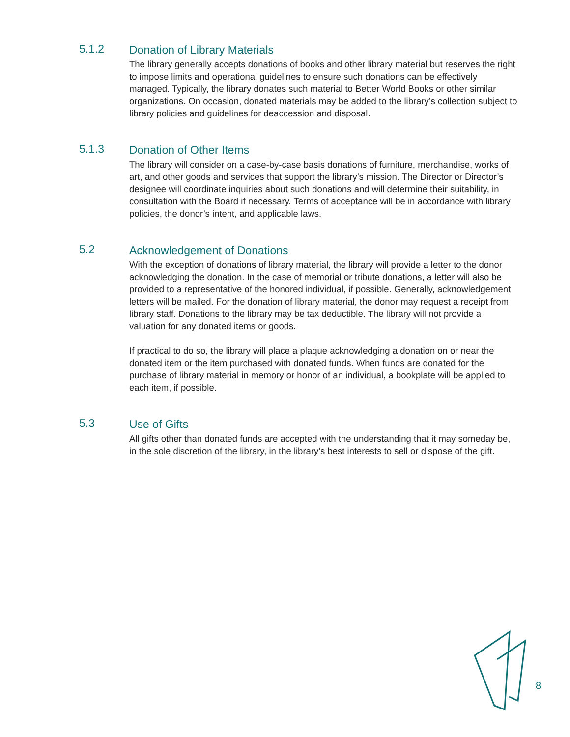5.1.2
Donation of Library Materials
The library generally accepts donations of books and other library material but reserves the right to impose limits and operational guidelines to ensure such donations can be effectively managed. Typically, the library donates such material to Better World Books or other similar organizations. On occasion, donated materials may be added to the library’s collection subject to library policies and guidelines for deaccession and disposal.
5.1.3
Donation of Other Items
The library will consider on a case-by-case basis donations of furniture, merchandise, works of art, and other goods and services that support the library’s mission. The Director or Director’s designee will coordinate inquiries about such donations and will determine their suitability, in consultation with the Board if necessary. Terms of acceptance will be in accordance with library policies, the donor’s intent, and applicable laws.
5.2
Acknowledgement of Donations
With the exception of donations of library material, the library will provide a letter to the donor acknowledging the donation. In the case of memorial or tribute donations, a letter will also be provided to a representative of the honored individual, if possible. Generally, acknowledgement letters will be mailed. For the donation of library material, the donor may request a receipt from library staff. Donations to the library may be tax deductible. The library will not provide a valuation for any donated items or goods.
If practical to do so, the library will place a plaque acknowledging a donation on or near the donated item or the item purchased with donated funds. When funds are donated for the purchase of library material in memory or honor of an individual, a bookplate will be applied to each item, if possible.
5.3
Use of Gifts
All gifts other than donated funds are accepted with the understanding that it may someday be, in the sole discretion of the library, in the library’s best interests to sell or dispose of the gift.
8